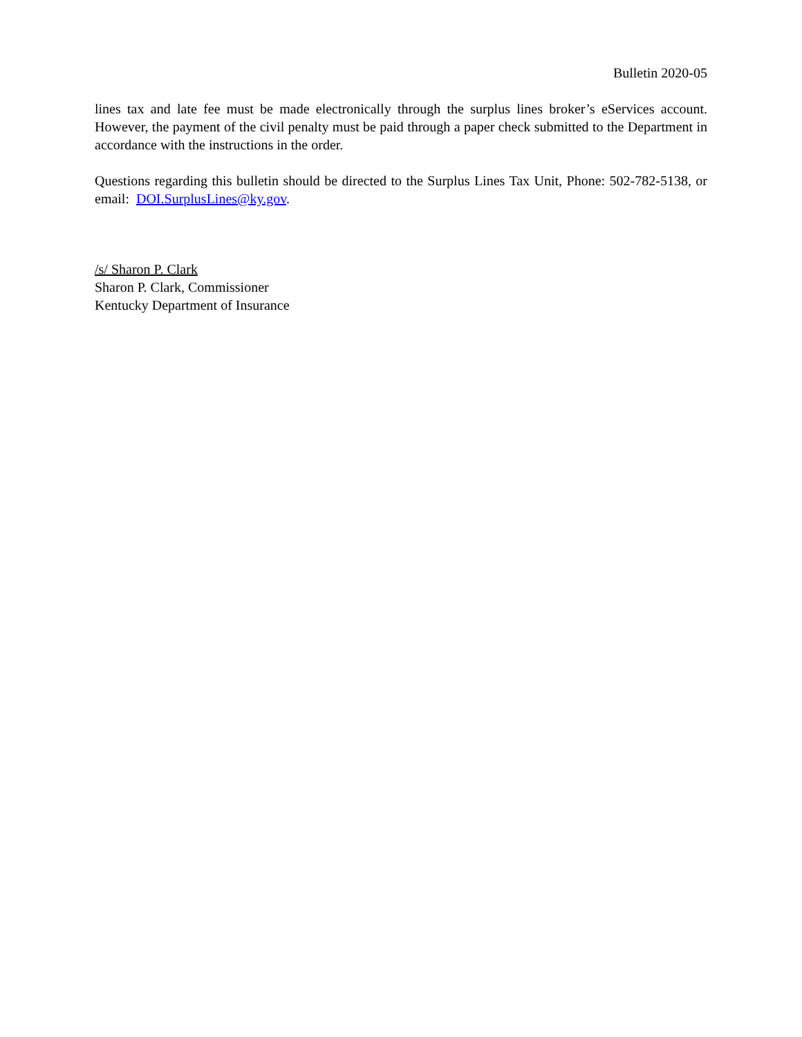Bulletin 2020-05
lines tax and late fee must be made electronically through the surplus lines broker’s eServices account. However, the payment of the civil penalty must be paid through a paper check submitted to the Department in accordance with the instructions in the order.
Questions regarding this bulletin should be directed to the Surplus Lines Tax Unit, Phone: 502-782-5138, or email: DOI.SurplusLines@ky.gov.
/s/ Sharon P. Clark
Sharon P. Clark, Commissioner
Kentucky Department of Insurance